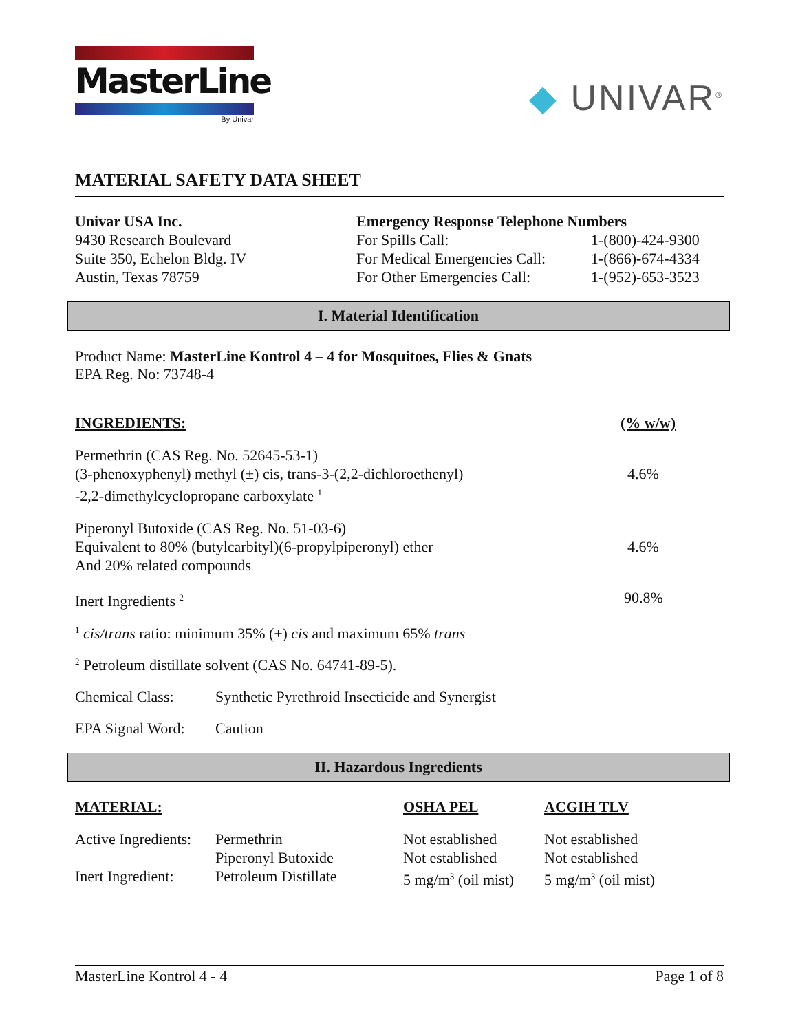MasterLine
By Univar
◆ UNIVAR<sup>®</sup>
MATERIAL SAFETY DATA SHEET
Univar USA Inc.
9430 Research Boulevard
Suite 350, Echelon Bldg. IV
Austin, Texas 78759
Emergency Response Telephone Numbers
| For Spills Call: | 1-(800)-424-9300 |
| For Medical Emergencies Call: | 1-(866)-674-4334 |
| For Other Emergencies Call: | 1-(952)-653-3523 |
I. Material Identification
Product Name: MasterLine Kontrol 4 – 4 for Mosquitoes, Flies & Gnats
EPA Reg. No: 73748-4
| INGREDIENTS: | (% w/w) |
| --- | --- |
| Permethrin (CAS Reg. No. 52645-53-1) (3-phenoxyphenyl) methyl (±) cis, trans-3-(2,2-dichloroethenyl) -2,2-dimethylcyclopropane carboxylate <sup>1</sup> | 4.6% |
| Piperonyl Butoxide (CAS Reg. No. 51-03-6) Equivalent to 80% (butylcarbityl)(6-propylpiperonyl) ether And 20% related compounds | 4.6% |
| Inert Ingredients <sup>2</sup> | 90.8% |
<sup>1</sup> cis/trans ratio: minimum 35% (±) cis and maximum 65% trans
<sup>2</sup> Petroleum distillate solvent (CAS No. 64741-89-5).
| Chemical Class: | Synthetic Pyrethroid Insecticide and Synergist |
| EPA Signal Word: | Caution |
II. Hazardous Ingredients
| MATERIAL: | | OSHA PEL | ACGIH TLV |
| --- | --- | --- | --- |
| Active Ingredients: | Permethrin Piperonyl Butoxide | Not established Not established | Not established Not established |
| Inert Ingredient: | Petroleum Distillate | 5 mg/m<sup>3</sup> (oil mist) | 5 mg/m<sup>3</sup> (oil mist) |
MasterLine Kontrol 4 - 4 Page 1 of 8